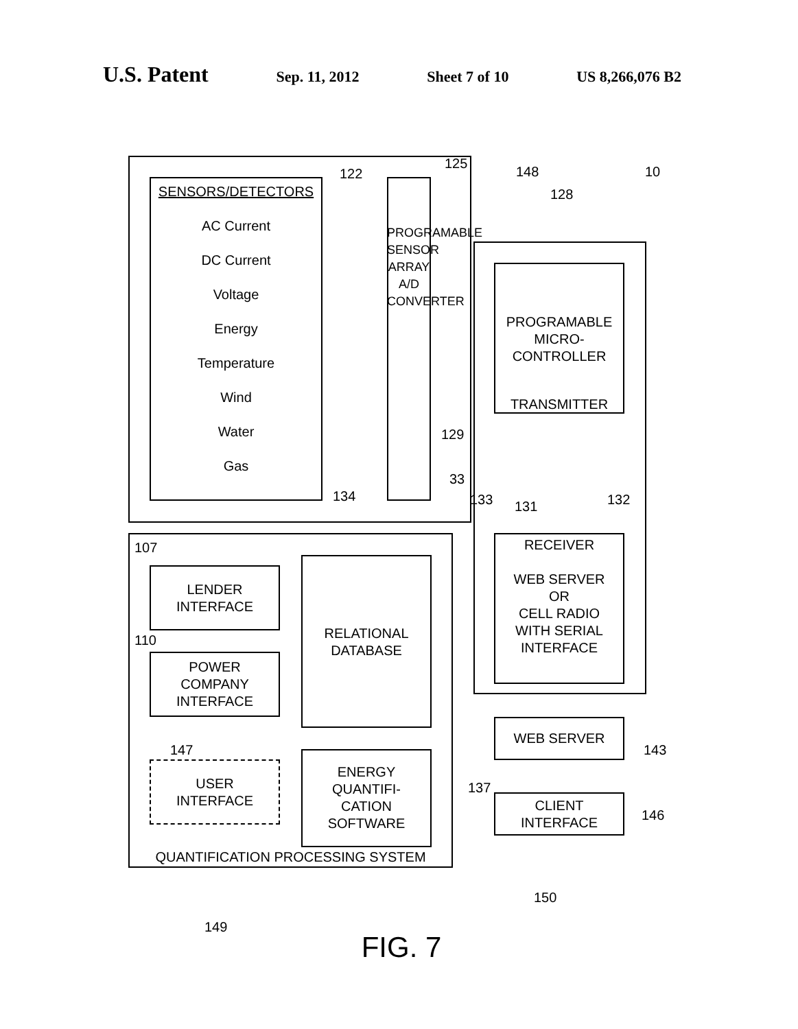U.S. Patent
Sep. 11, 2012 Sheet 7 of 10 US 8,266,076 B2
SENSORS/DETECTORS
AC Current
DC Current
Voltage
Energy
Temperature
Wind
Water
Gas
PROGRAMABLE SENSOR ARRAY A/D CONVERTER
PROGRAMABLE MICRO-CONTROLLER
TRANSMITTER
RECEIVER
WEB SERVER
OR
CELL RADIO
WITH SERIAL
INTERFACE
LENDER
INTERFACE
POWER
COMPANY
INTERFACE
USER
INTERFACE
RELATIONAL
DATABASE
ENERGY
QUANTIFI-
CATION
SOFTWARE
QUANTIFICATION PROCESSING SYSTEM
WEB SERVER
CLIENT
INTERFACE
122
125
148
128
10
129
134
33
133 131 132
107
110
147
137
143
146
150
149
FIG. 7